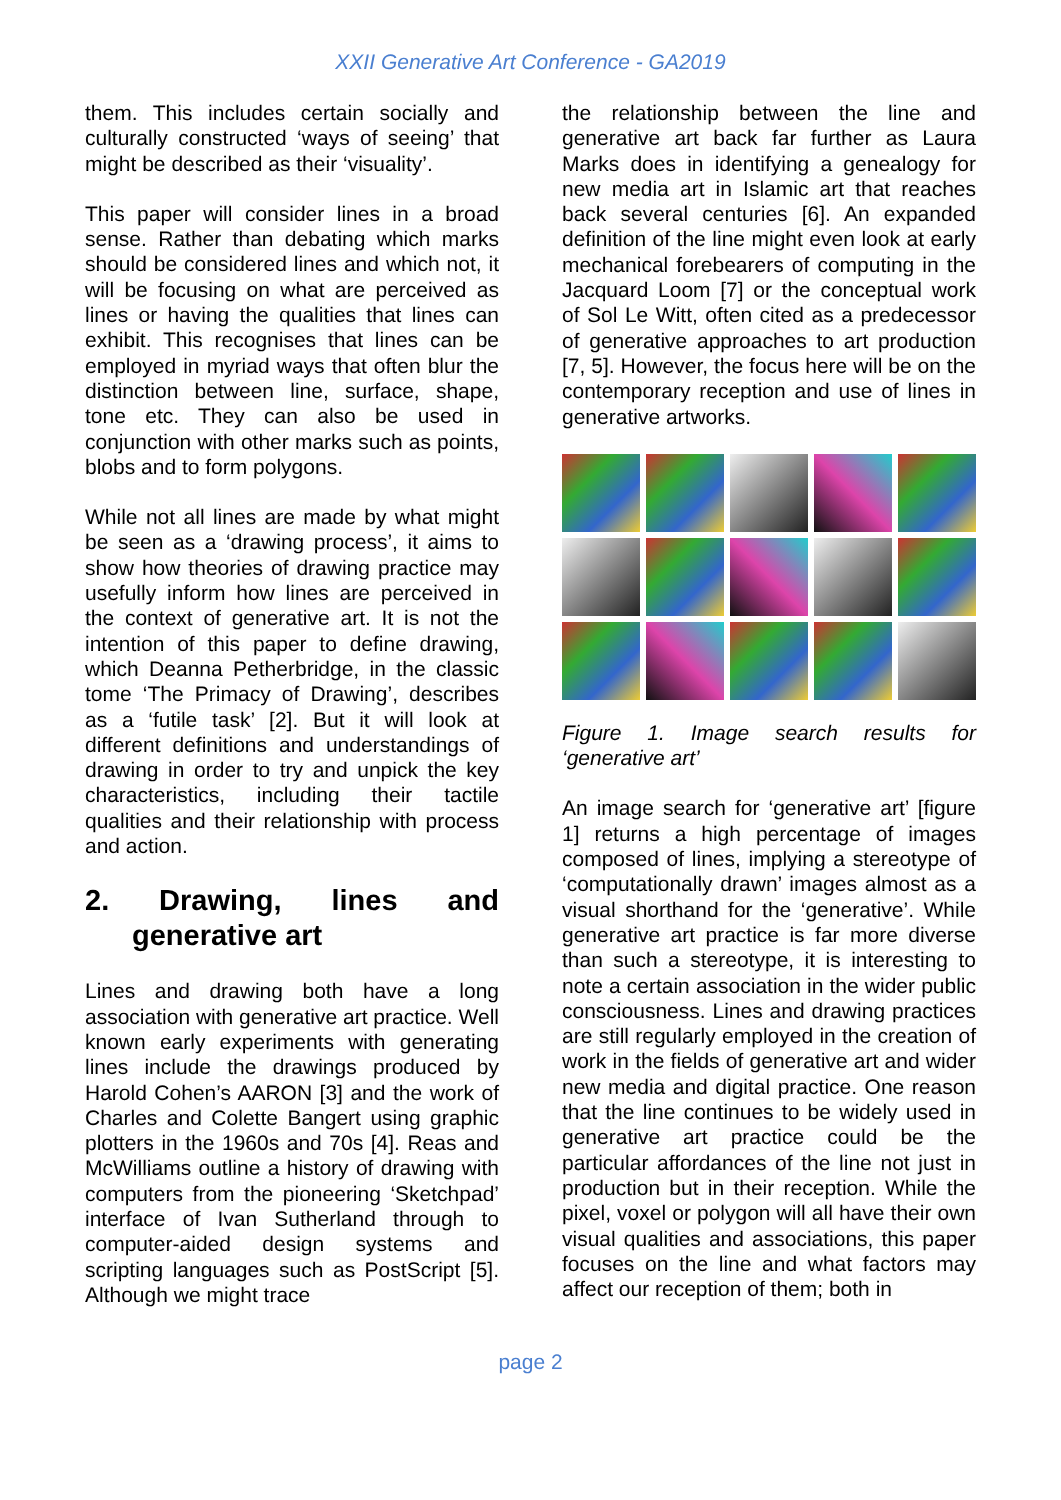XXII Generative Art Conference - GA2019
them. This includes certain socially and culturally constructed ‘ways of seeing’ that might be described as their ‘visuality’.
This paper will consider lines in a broad sense. Rather than debating which marks should be considered lines and which not, it will be focusing on what are perceived as lines or having the qualities that lines can exhibit. This recognises that lines can be employed in myriad ways that often blur the distinction between line, surface, shape, tone etc. They can also be used in conjunction with other marks such as points, blobs and to form polygons.
While not all lines are made by what might be seen as a ‘drawing process’, it aims to show how theories of drawing practice may usefully inform how lines are perceived in the context of generative art. It is not the intention of this paper to define drawing, which Deanna Petherbridge, in the classic tome ‘The Primacy of Drawing’, describes as a ‘futile task’ [2]. But it will look at different definitions and understandings of drawing in order to try and unpick the key characteristics, including their tactile qualities and their relationship with process and action.
2. Drawing, lines and generative art
Lines and drawing both have a long association with generative art practice. Well known early experiments with generating lines include the drawings produced by Harold Cohen’s AARON [3] and the work of Charles and Colette Bangert using graphic plotters in the 1960s and 70s [4]. Reas and McWilliams outline a history of drawing with computers from the pioneering ‘Sketchpad’ interface of Ivan Sutherland through to computer-aided design systems and scripting languages such as PostScript [5]. Although we might trace
the relationship between the line and generative art back far further as Laura Marks does in identifying a genealogy for new media art in Islamic art that reaches back several centuries [6]. An expanded definition of the line might even look at early mechanical forebearers of computing in the Jacquard Loom [7] or the conceptual work of Sol Le Witt, often cited as a predecessor of generative approaches to art production [7, 5]. However, the focus here will be on the contemporary reception and use of lines in generative artworks.
Figure 1. Image search results for ‘generative art’
An image search for ‘generative art’ [figure 1] returns a high percentage of images composed of lines, implying a stereotype of ‘computationally drawn’ images almost as a visual shorthand for the ‘generative’. While generative art practice is far more diverse than such a stereotype, it is interesting to note a certain association in the wider public consciousness. Lines and drawing practices are still regularly employed in the creation of work in the fields of generative art and wider new media and digital practice. One reason that the line continues to be widely used in generative art practice could be the particular affordances of the line not just in production but in their reception. While the pixel, voxel or polygon will all have their own visual qualities and associations, this paper focuses on the line and what factors may affect our reception of them; both in
page 2